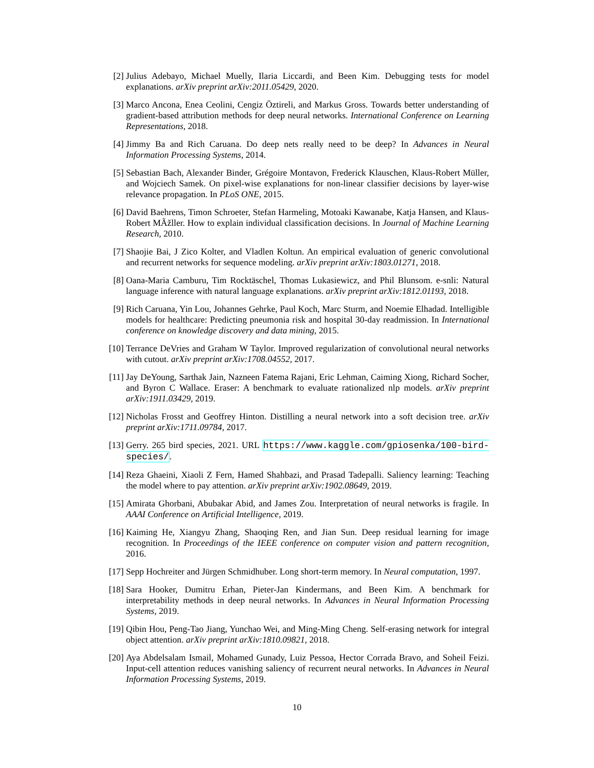[2] Julius Adebayo, Michael Muelly, Ilaria Liccardi, and Been Kim. Debugging tests for model explanations. arXiv preprint arXiv:2011.05429, 2020.
[3] Marco Ancona, Enea Ceolini, Cengiz Öztireli, and Markus Gross. Towards better understanding of gradient-based attribution methods for deep neural networks. International Conference on Learning Representations, 2018.
[4] Jimmy Ba and Rich Caruana. Do deep nets really need to be deep? In Advances in Neural Information Processing Systems, 2014.
[5] Sebastian Bach, Alexander Binder, Grégoire Montavon, Frederick Klauschen, Klaus-Robert Müller, and Wojciech Samek. On pixel-wise explanations for non-linear classifier decisions by layer-wise relevance propagation. In PLoS ONE, 2015.
[6] David Baehrens, Timon Schroeter, Stefan Harmeling, Motoaki Kawanabe, Katja Hansen, and Klaus-Robert MÃžller. How to explain individual classification decisions. In Journal of Machine Learning Research, 2010.
[7] Shaojie Bai, J Zico Kolter, and Vladlen Koltun. An empirical evaluation of generic convolutional and recurrent networks for sequence modeling. arXiv preprint arXiv:1803.01271, 2018.
[8] Oana-Maria Camburu, Tim Rocktäschel, Thomas Lukasiewicz, and Phil Blunsom. e-snli: Natural language inference with natural language explanations. arXiv preprint arXiv:1812.01193, 2018.
[9] Rich Caruana, Yin Lou, Johannes Gehrke, Paul Koch, Marc Sturm, and Noemie Elhadad. Intelligible models for healthcare: Predicting pneumonia risk and hospital 30-day readmission. In International conference on knowledge discovery and data mining, 2015.
[10]
Terrance DeVries and Graham W Taylor. Improved regularization of convolutional neural networks with cutout. arXiv preprint arXiv:1708.04552, 2017.
[11]
Jay DeYoung, Sarthak Jain, Nazneen Fatema Rajani, Eric Lehman, Caiming Xiong, Richard Socher, and Byron C Wallace. Eraser: A benchmark to evaluate rationalized nlp models. arXiv preprint arXiv:1911.03429, 2019.
[12]
Nicholas Frosst and Geoffrey Hinton. Distilling a neural network into a soft decision tree. arXiv preprint arXiv:1711.09784, 2017.
[13]
Gerry. 265 bird species, 2021. URL https://www.kaggle.com/gpiosenka/100-bird-species/.
[14]
Reza Ghaeini, Xiaoli Z Fern, Hamed Shahbazi, and Prasad Tadepalli. Saliency learning: Teaching the model where to pay attention. arXiv preprint arXiv:1902.08649, 2019.
[15]
Amirata Ghorbani, Abubakar Abid, and James Zou. Interpretation of neural networks is fragile. In AAAI Conference on Artificial Intelligence, 2019.
[16]
Kaiming He, Xiangyu Zhang, Shaoqing Ren, and Jian Sun. Deep residual learning for image recognition. In Proceedings of the IEEE conference on computer vision and pattern recognition, 2016.
[17]
Sepp Hochreiter and Jürgen Schmidhuber. Long short-term memory. In Neural computation, 1997.
[18]
Sara Hooker, Dumitru Erhan, Pieter-Jan Kindermans, and Been Kim. A benchmark for interpretability methods in deep neural networks. In Advances in Neural Information Processing Systems, 2019.
[19]
Qibin Hou, Peng-Tao Jiang, Yunchao Wei, and Ming-Ming Cheng. Self-erasing network for integral object attention. arXiv preprint arXiv:1810.09821, 2018.
[20]
Aya Abdelsalam Ismail, Mohamed Gunady, Luiz Pessoa, Hector Corrada Bravo, and Soheil Feizi. Input-cell attention reduces vanishing saliency of recurrent neural networks. In Advances in Neural Information Processing Systems, 2019.
10